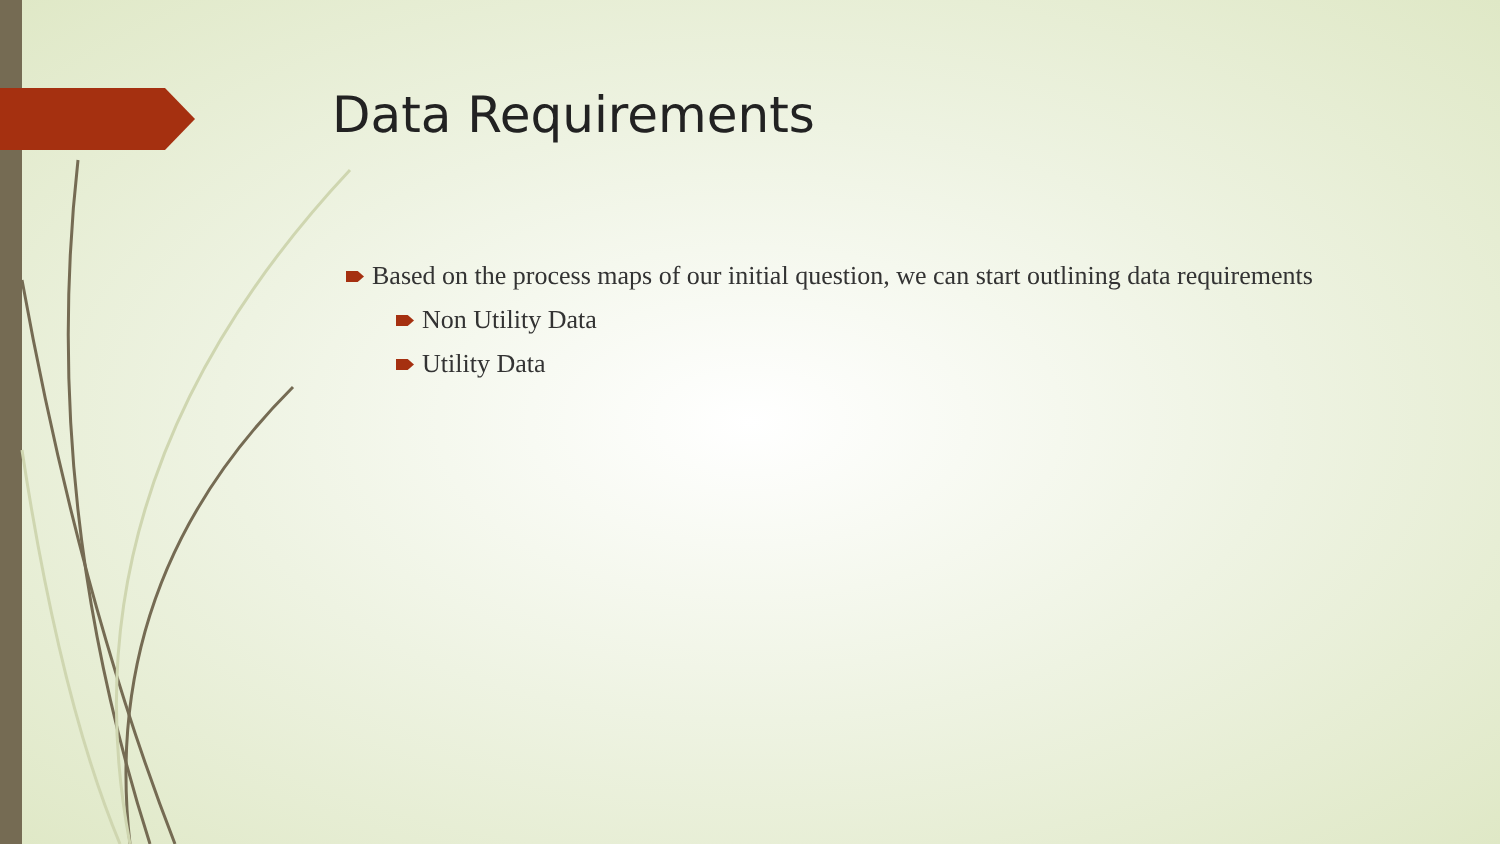Data Requirements
Based on the process maps of our initial question, we can start outlining data requirements
Non Utility Data
Utility Data